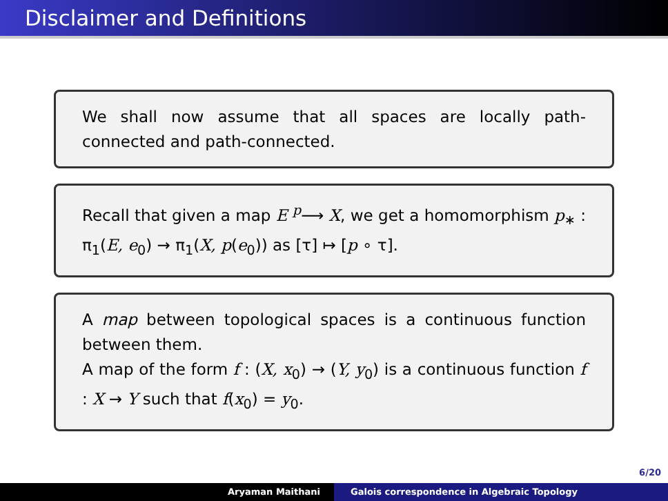Disclaimer and Definitions
We shall now assume that all spaces are locally path-connected and path-connected.
Recall that given a map E <sup>p</sup>⟶ X, we get a homomorphism p<sub>∗</sub> : π<sub>1</sub>(E, e<sub>0</sub>) → π<sub>1</sub>(X, p(e<sub>0</sub>)) as [τ] ↦ [p ∘ τ].
A map between topological spaces is a continuous function between them.
A map of the form f : (X, x<sub>0</sub>) → (Y, y<sub>0</sub>) is a continuous function f : X → Y such that f(x<sub>0</sub>) = y<sub>0</sub>.
6/20
Aryaman Maithani Galois correspondence in Algebraic Topology